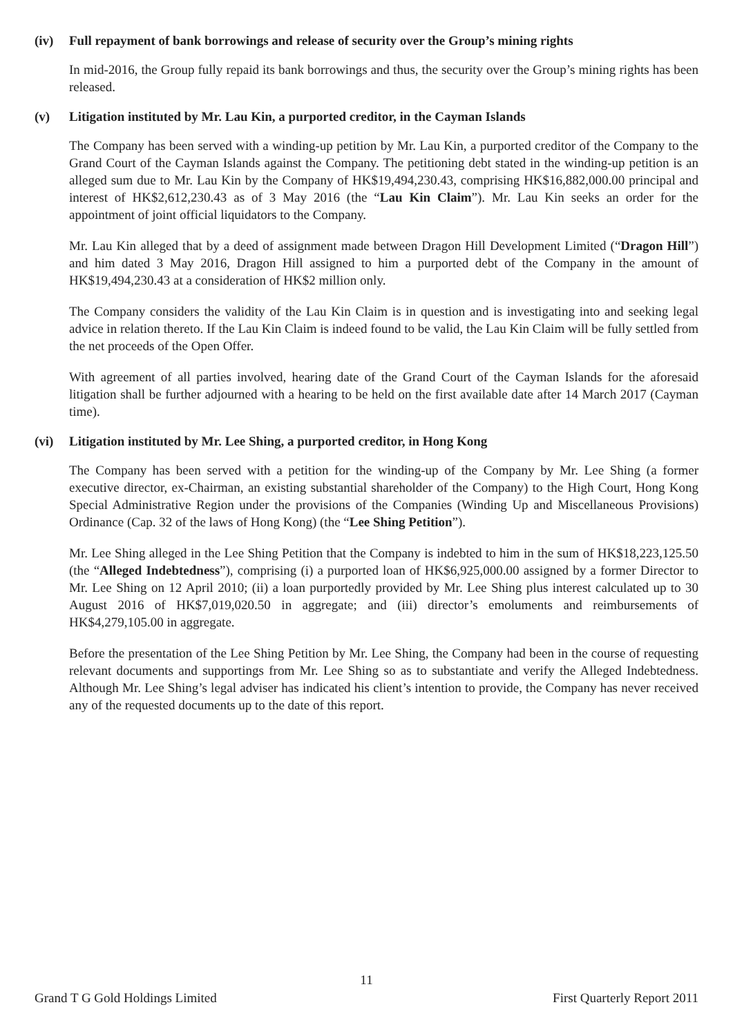(iv) Full repayment of bank borrowings and release of security over the Group’s mining rights
In mid-2016, the Group fully repaid its bank borrowings and thus, the security over the Group’s mining rights has been released.
(v) Litigation instituted by Mr. Lau Kin, a purported creditor, in the Cayman Islands
The Company has been served with a winding-up petition by Mr. Lau Kin, a purported creditor of the Company to the Grand Court of the Cayman Islands against the Company. The petitioning debt stated in the winding-up petition is an alleged sum due to Mr. Lau Kin by the Company of HK$19,494,230.43, comprising HK$16,882,000.00 principal and interest of HK$2,612,230.43 as of 3 May 2016 (the “Lau Kin Claim”). Mr. Lau Kin seeks an order for the appointment of joint official liquidators to the Company.
Mr. Lau Kin alleged that by a deed of assignment made between Dragon Hill Development Limited (“Dragon Hill”) and him dated 3 May 2016, Dragon Hill assigned to him a purported debt of the Company in the amount of HK$19,494,230.43 at a consideration of HK$2 million only.
The Company considers the validity of the Lau Kin Claim is in question and is investigating into and seeking legal advice in relation thereto. If the Lau Kin Claim is indeed found to be valid, the Lau Kin Claim will be fully settled from the net proceeds of the Open Offer.
With agreement of all parties involved, hearing date of the Grand Court of the Cayman Islands for the aforesaid litigation shall be further adjourned with a hearing to be held on the first available date after 14 March 2017 (Cayman time).
(vi) Litigation instituted by Mr. Lee Shing, a purported creditor, in Hong Kong
The Company has been served with a petition for the winding-up of the Company by Mr. Lee Shing (a former executive director, ex-Chairman, an existing substantial shareholder of the Company) to the High Court, Hong Kong Special Administrative Region under the provisions of the Companies (Winding Up and Miscellaneous Provisions) Ordinance (Cap. 32 of the laws of Hong Kong) (the “Lee Shing Petition”).
Mr. Lee Shing alleged in the Lee Shing Petition that the Company is indebted to him in the sum of HK$18,223,125.50 (the “Alleged Indebtedness”), comprising (i) a purported loan of HK$6,925,000.00 assigned by a former Director to Mr. Lee Shing on 12 April 2010; (ii) a loan purportedly provided by Mr. Lee Shing plus interest calculated up to 30 August 2016 of HK$7,019,020.50 in aggregate; and (iii) director’s emoluments and reimbursements of HK$4,279,105.00 in aggregate.
Before the presentation of the Lee Shing Petition by Mr. Lee Shing, the Company had been in the course of requesting relevant documents and supportings from Mr. Lee Shing so as to substantiate and verify the Alleged Indebtedness. Although Mr. Lee Shing’s legal adviser has indicated his client’s intention to provide, the Company has never received any of the requested documents up to the date of this report.
11
Grand T G Gold Holdings Limited First Quarterly Report 2011